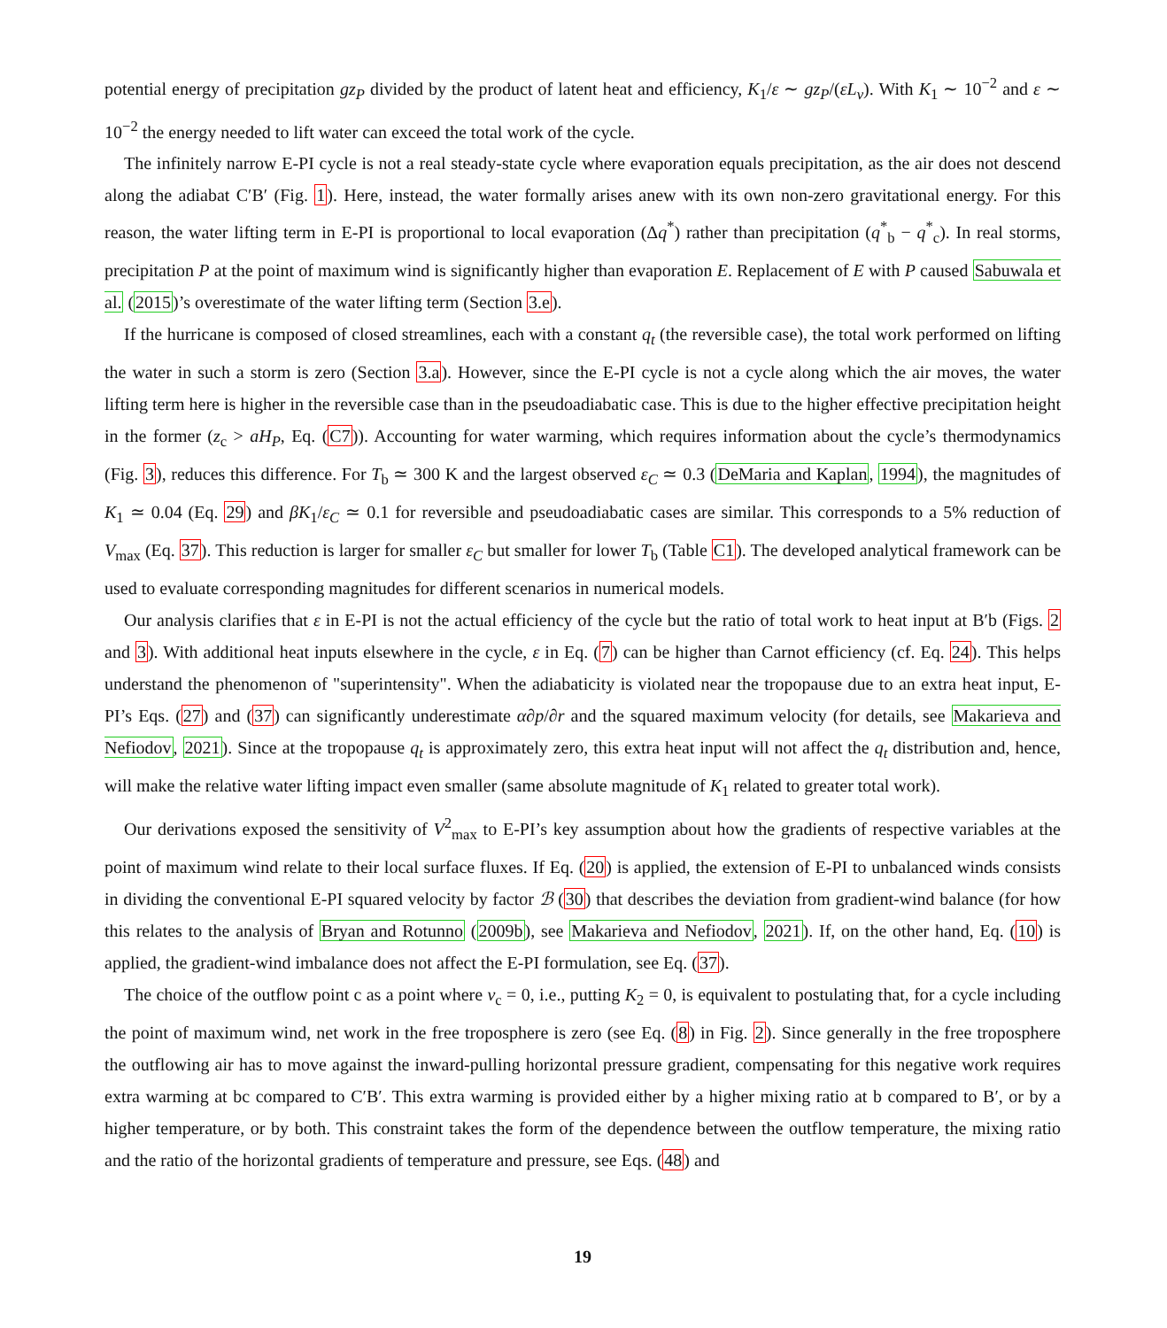potential energy of precipitation gz<sub>P</sub> divided by the product of latent heat and efficiency, K<sub>1</sub>/ε ∼ gz<sub>P</sub>/(εL<sub>v</sub>). With K<sub>1</sub> ∼ 10<sup>−2</sup> and ε ∼ 10<sup>−2</sup> the energy needed to lift water can exceed the total work of the cycle.
The infinitely narrow E-PI cycle is not a real steady-state cycle where evaporation equals precipitation, as the air does not descend along the adiabat C′B′ (Fig. 1). Here, instead, the water formally arises anew with its own non-zero gravitational energy. For this reason, the water lifting term in E-PI is proportional to local evaporation (Δq<sup>*</sup>) rather than precipitation (q<sup>*</sup><sub>b</sub> − q<sup>*</sup><sub>c</sub>). In real storms, precipitation P at the point of maximum wind is significantly higher than evaporation E. Replacement of E with P caused Sabuwala et al. (2015)’s overestimate of the water lifting term (Section 3.e).
If the hurricane is composed of closed streamlines, each with a constant q<sub>t</sub> (the reversible case), the total work performed on lifting the water in such a storm is zero (Section 3.a). However, since the E-PI cycle is not a cycle along which the air moves, the water lifting term here is higher in the reversible case than in the pseudoadiabatic case. This is due to the higher effective precipitation height in the former (z<sub>c</sub> > aH<sub>P</sub>, Eq. (C7)). Accounting for water warming, which requires information about the cycle’s thermodynamics (Fig. 3), reduces this difference. For T<sub>b</sub> ≃ 300 K and the largest observed ε<sub>C</sub> ≃ 0.3 (DeMaria and Kaplan, 1994), the magnitudes of K<sub>1</sub> ≃ 0.04 (Eq. 29) and βK<sub>1</sub>/ε<sub>C</sub> ≃ 0.1 for reversible and pseudoadiabatic cases are similar. This corresponds to a 5% reduction of V<sub>max</sub> (Eq. 37). This reduction is larger for smaller ε<sub>C</sub> but smaller for lower T<sub>b</sub> (Table C1). The developed analytical framework can be used to evaluate corresponding magnitudes for different scenarios in numerical models.
Our analysis clarifies that ε in E-PI is not the actual efficiency of the cycle but the ratio of total work to heat input at B′b (Figs. 2 and 3). With additional heat inputs elsewhere in the cycle, ε in Eq. (7) can be higher than Carnot efficiency (cf. Eq. 24). This helps understand the phenomenon of "superintensity". When the adiabaticity is violated near the tropopause due to an extra heat input, E-PI’s Eqs. (27) and (37) can significantly underestimate α∂p/∂r and the squared maximum velocity (for details, see Makarieva and Nefiodov, 2021). Since at the tropopause q<sub>t</sub> is approximately zero, this extra heat input will not affect the q<sub>t</sub> distribution and, hence, will make the relative water lifting impact even smaller (same absolute magnitude of K<sub>1</sub> related to greater total work).
Our derivations exposed the sensitivity of V<sup>2</sup><sub>max</sub> to E-PI’s key assumption about how the gradients of respective variables at the point of maximum wind relate to their local surface fluxes. If Eq. (20) is applied, the extension of E-PI to unbalanced winds consists in dividing the conventional E-PI squared velocity by factor ℬ (30) that describes the deviation from gradient-wind balance (for how this relates to the analysis of Bryan and Rotunno (2009b), see Makarieva and Nefiodov, 2021). If, on the other hand, Eq. (10) is applied, the gradient-wind imbalance does not affect the E-PI formulation, see Eq. (37).
The choice of the outflow point c as a point where v<sub>c</sub> = 0, i.e., putting K<sub>2</sub> = 0, is equivalent to postulating that, for a cycle including the point of maximum wind, net work in the free troposphere is zero (see Eq. (8) in Fig. 2). Since generally in the free troposphere the outflowing air has to move against the inward-pulling horizontal pressure gradient, compensating for this negative work requires extra warming at bc compared to C′B′. This extra warming is provided either by a higher mixing ratio at b compared to B′, or by a higher temperature, or by both. This constraint takes the form of the dependence between the outflow temperature, the mixing ratio and the ratio of the horizontal gradients of temperature and pressure, see Eqs. (48) and
19